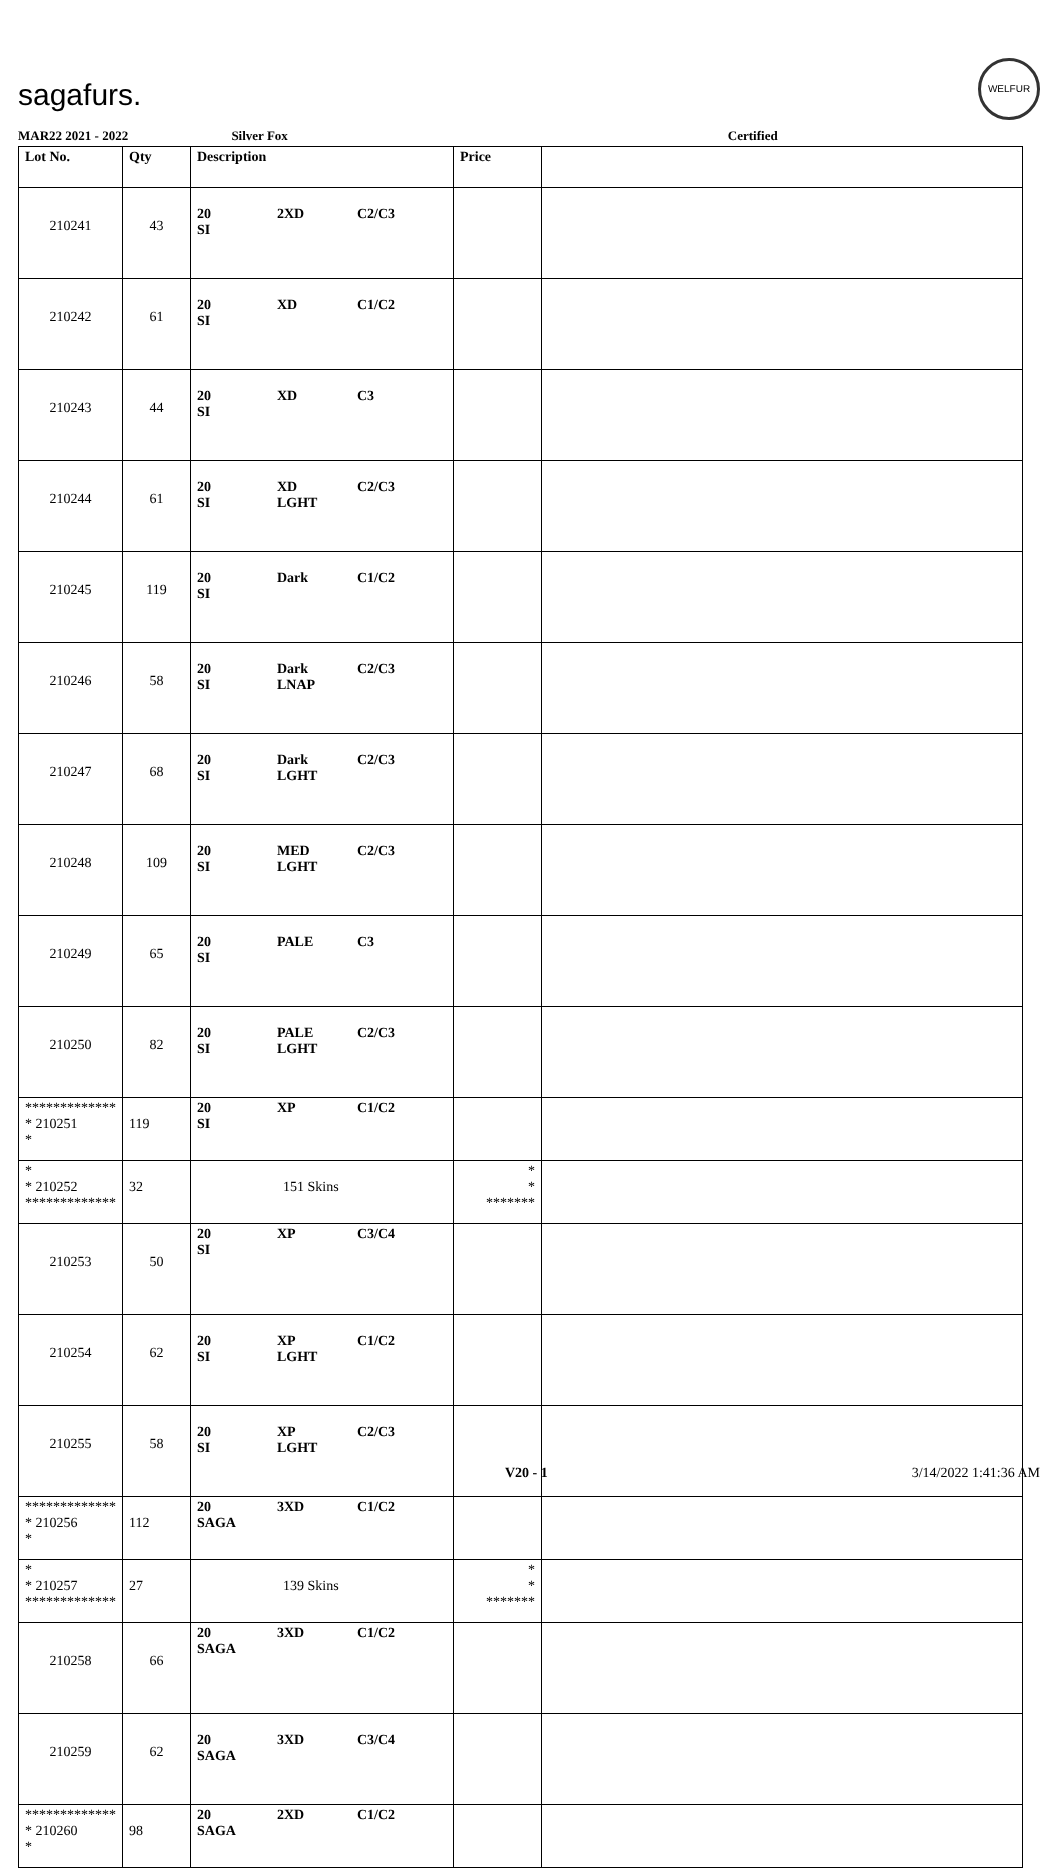sagafurs.
WELFUR
MAR22 2021 - 2022 Silver Fox Certified
| Lot No. | Qty | Description | Price | |
| --- | --- | --- | --- | --- |
| 210241 | 43 | 20 2XD C2/C3 SI | | |
| 210242 | 61 | 20 XD C1/C2 SI | | |
| 210243 | 44 | 20 XD C3 SI | | |
| 210244 | 61 | 20 XD C2/C3 SI LGHT | | |
| 210245 | 119 | 20 Dark C1/C2 SI | | |
| 210246 | 58 | 20 Dark C2/C3 SI LNAP | | |
| 210247 | 68 | 20 Dark C2/C3 SI LGHT | | |
| 210248 | 109 | 20 MED C2/C3 SI LGHT | | |
| 210249 | 65 | 20 PALE C3 SI | | |
| 210250 | 82 | 20 PALE C2/C3 SI LGHT | | |
| ************* * 210251 * | 119 | 20 XP C1/C2 SI | | |
| * * 210252 ************* | 32 | 151 Skins | * * ******* | |
| 210253 | 50 | 20 XP C3/C4 SI | | |
| 210254 | 62 | 20 XP C1/C2 SI LGHT | | |
| 210255 | 58 | 20 XP C2/C3 SI LGHT | | |
| ************* * 210256 * | 112 | 20 3XD C1/C2 SAGA | | |
| * * 210257 ************* | 27 | 139 Skins | * * ******* | |
| 210258 | 66 | 20 3XD C1/C2 SAGA | | |
| 210259 | 62 | 20 3XD C3/C4 SAGA | | |
| ************* * 210260 * | 98 | 20 2XD C1/C2 SAGA | | |
V20 - 1 3/14/2022 1:41:36 AM